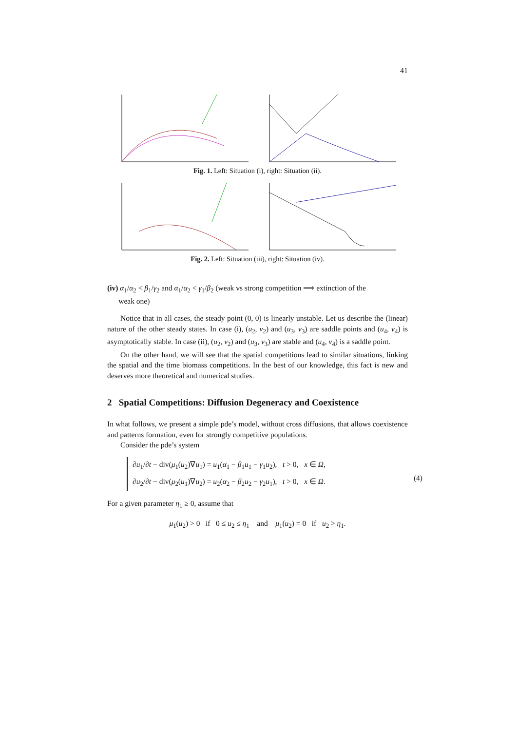41
Fig. 1. Left: Situation (i), right: Situation (ii).
Fig. 2. Left: Situation (iii), right: Situation (iv).
(iv) α<sub>1</sub>/α<sub>2</sub> < β<sub>1</sub>/γ<sub>2</sub> and α<sub>1</sub>/α<sub>2</sub> < γ<sub>1</sub>/β<sub>2</sub> (weak vs strong competition ⟹ extinction of the
weak one)
Notice that in all cases, the steady point (0, 0) is linearly unstable. Let us describe the (linear) nature of the other steady states. In case (i), (u<sub>2</sub>, v<sub>2</sub>) and (u<sub>3</sub>, v<sub>3</sub>) are saddle points and (u<sub>4</sub>, v<sub>4</sub>) is asymptotically stable. In case (ii), (u<sub>2</sub>, v<sub>2</sub>) and (u<sub>3</sub>, v<sub>3</sub>) are stable and (u<sub>4</sub>, v<sub>4</sub>) is a saddle point.
On the other hand, we will see that the spatial competitions lead to similar situations, linking the spatial and the time biomass competitions. In the best of our knowledge, this fact is new and deserves more theoretical and numerical studies.
2 Spatial Competitions: Diffusion Degeneracy and Coexistence
In what follows, we present a simple pde’s model, without cross diffusions, that allows coexistence and patterns formation, even for strongly competitive populations.
Consider the pde’s system
∂u<sub>1</sub>/∂t − div(μ<sub>1</sub>(u<sub>2</sub>)∇u<sub>1</sub>) = u<sub>1</sub>(α<sub>1</sub> − β<sub>1</sub>u<sub>1</sub> − γ<sub>1</sub>u<sub>2</sub>), t > 0, x ∈ Ω,
∂u<sub>2</sub>/∂t − div(μ<sub>2</sub>(u<sub>1</sub>)∇u<sub>2</sub>) = u<sub>2</sub>(α<sub>2</sub> − β<sub>2</sub>u<sub>2</sub> − γ<sub>2</sub>u<sub>1</sub>), t > 0, x ∈ Ω.
(4)
For a given parameter η<sub>1</sub> ≥ 0, assume that
μ<sub>1</sub>(u<sub>2</sub>) > 0 if 0 ≤ u<sub>2</sub> ≤ η<sub>1</sub> and μ<sub>1</sub>(u<sub>2</sub>) = 0 if u<sub>2</sub> > η<sub>1</sub>.